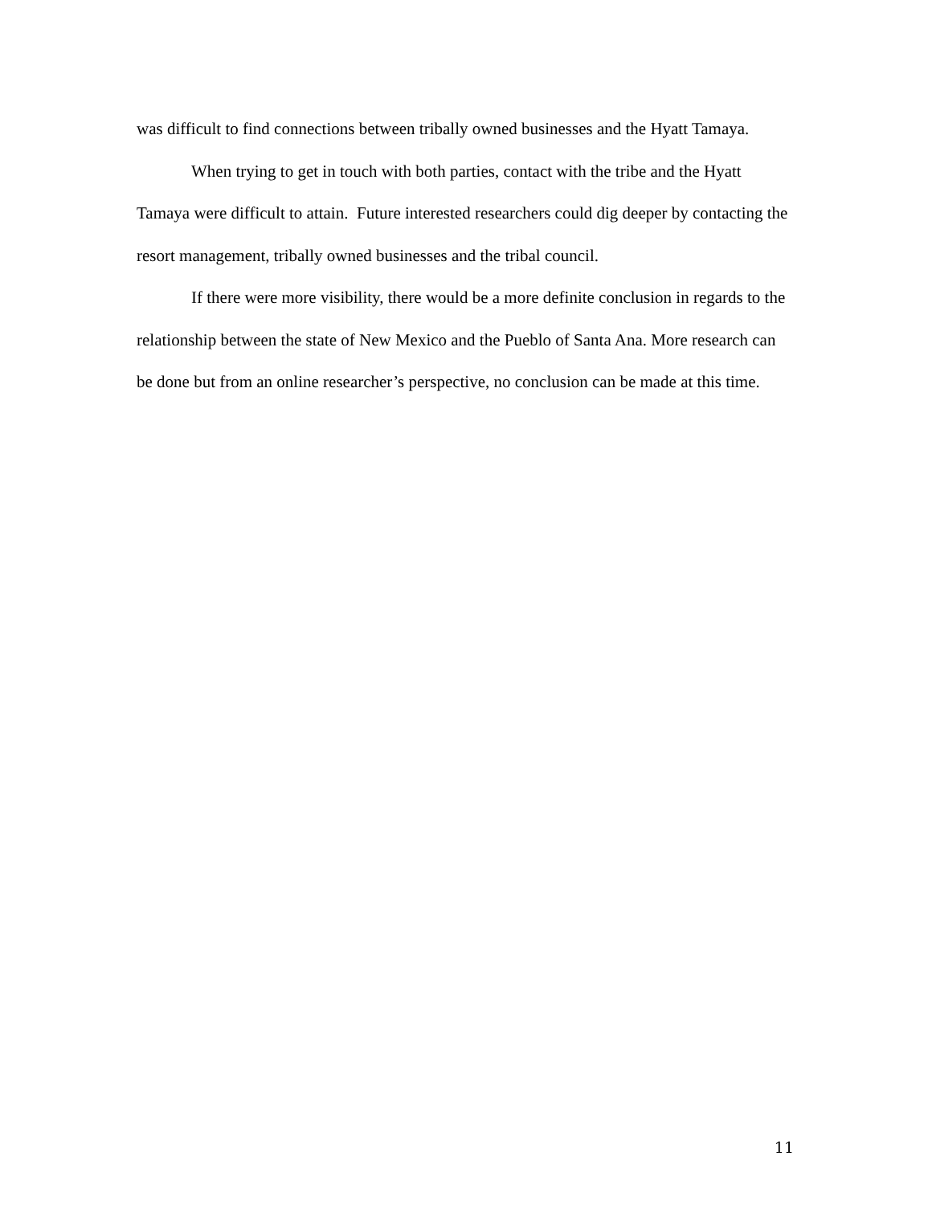was difficult to find connections between tribally owned businesses and the Hyatt Tamaya.
When trying to get in touch with both parties, contact with the tribe and the Hyatt Tamaya were difficult to attain. Future interested researchers could dig deeper by contacting the resort management, tribally owned businesses and the tribal council.
If there were more visibility, there would be a more definite conclusion in regards to the relationship between the state of New Mexico and the Pueblo of Santa Ana. More research can be done but from an online researcher’s perspective, no conclusion can be made at this time.
11